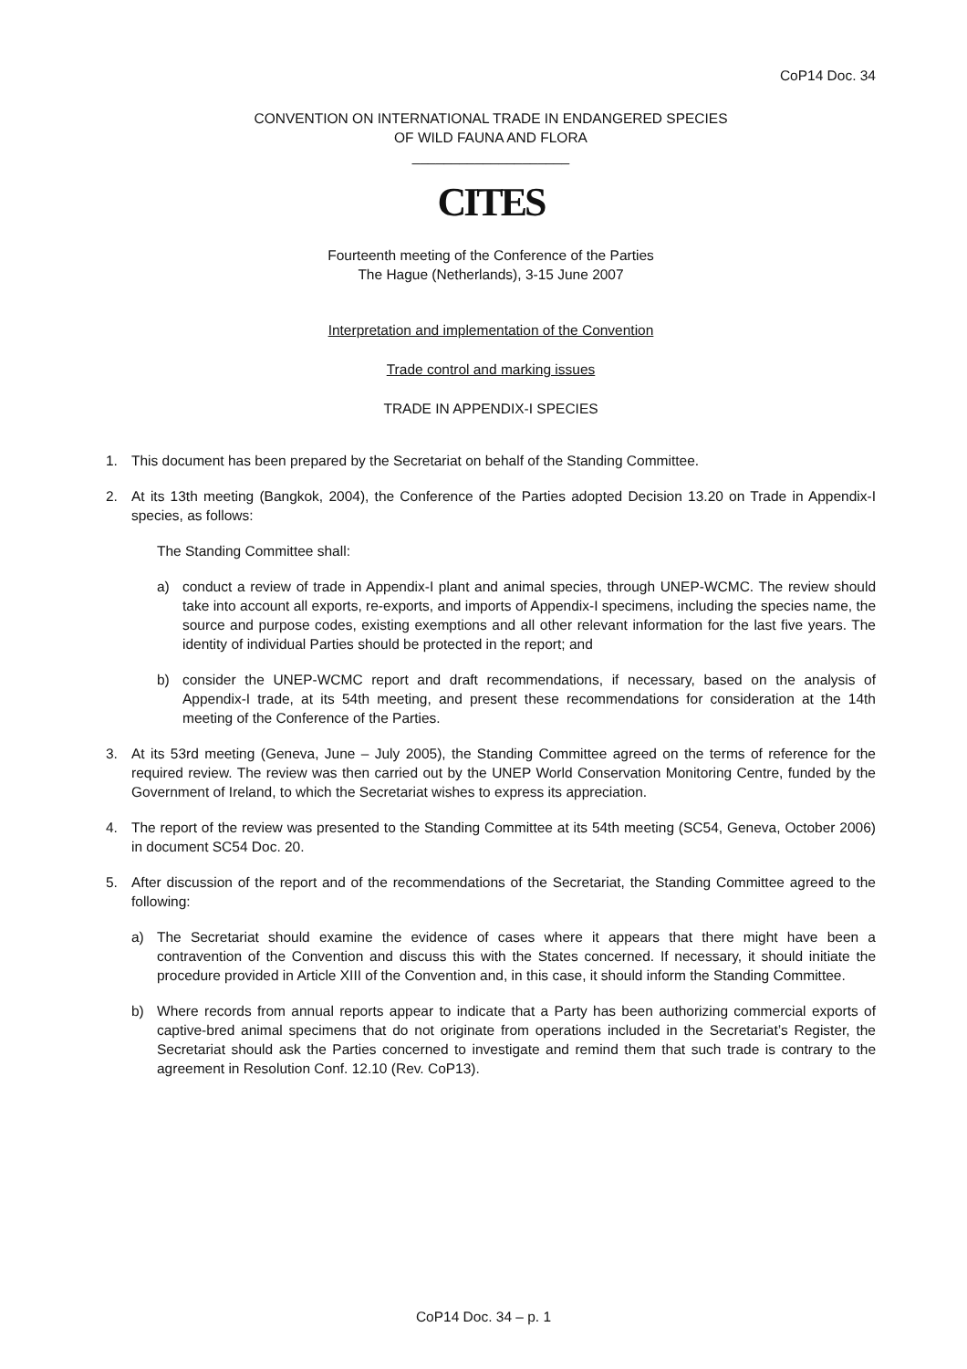CoP14 Doc. 34
CONVENTION ON INTERNATIONAL TRADE IN ENDANGERED SPECIES
OF WILD FAUNA AND FLORA
____________________
CITES
Fourteenth meeting of the Conference of the Parties
The Hague (Netherlands), 3-15 June 2007
Interpretation and implementation of the Convention
Trade control and marking issues
TRADE IN APPENDIX-I SPECIES
1. This document has been prepared by the Secretariat on behalf of the Standing Committee.
2. At its 13th meeting (Bangkok, 2004), the Conference of the Parties adopted Decision 13.20 on Trade in Appendix-I species, as follows:
The Standing Committee shall:
a) conduct a review of trade in Appendix-I plant and animal species, through UNEP-WCMC. The review should take into account all exports, re-exports, and imports of Appendix-I specimens, including the species name, the source and purpose codes, existing exemptions and all other relevant information for the last five years. The identity of individual Parties should be protected in the report; and
b) consider the UNEP-WCMC report and draft recommendations, if necessary, based on the analysis of Appendix-I trade, at its 54th meeting, and present these recommendations for consideration at the 14th meeting of the Conference of the Parties.
3. At its 53rd meeting (Geneva, June – July 2005), the Standing Committee agreed on the terms of reference for the required review. The review was then carried out by the UNEP World Conservation Monitoring Centre, funded by the Government of Ireland, to which the Secretariat wishes to express its appreciation.
4. The report of the review was presented to the Standing Committee at its 54th meeting (SC54, Geneva, October 2006) in document SC54 Doc. 20.
5. After discussion of the report and of the recommendations of the Secretariat, the Standing Committee agreed to the following:
a) The Secretariat should examine the evidence of cases where it appears that there might have been a contravention of the Convention and discuss this with the States concerned. If necessary, it should initiate the procedure provided in Article XIII of the Convention and, in this case, it should inform the Standing Committee.
b) Where records from annual reports appear to indicate that a Party has been authorizing commercial exports of captive-bred animal specimens that do not originate from operations included in the Secretariat’s Register, the Secretariat should ask the Parties concerned to investigate and remind them that such trade is contrary to the agreement in Resolution Conf. 12.10 (Rev. CoP13).
CoP14 Doc. 34 – p. 1